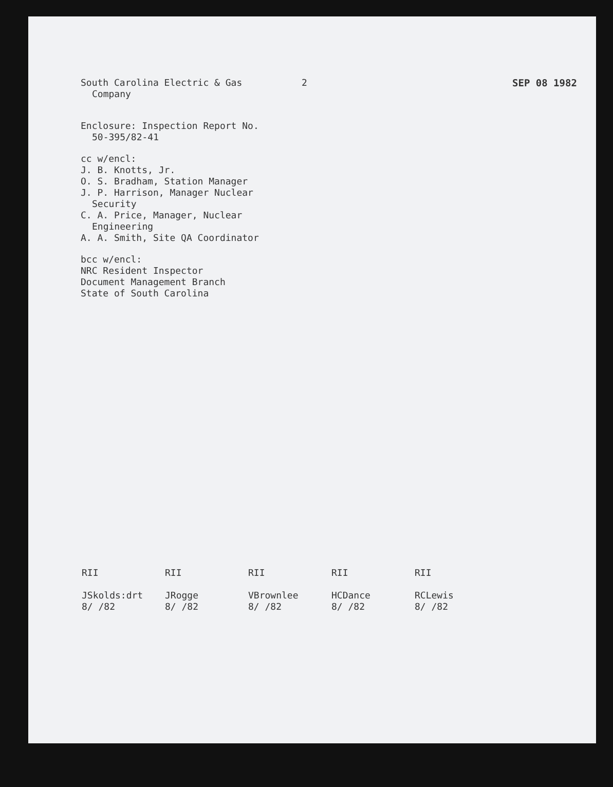South Carolina Electric & Gas
Company
2 SEP 08 1982
Enclosure: Inspection Report No.
50-395/82-41
cc w/encl:
J. B. Knotts, Jr.
O. S. Bradham, Station Manager
J. P. Harrison, Manager Nuclear
Security
C. A. Price, Manager, Nuclear
Engineering
A. A. Smith, Site QA Coordinator
bcc w/encl:
NRC Resident Inspector
Document Management Branch
State of South Carolina
RII
JSkolds:drt
8/ /82
RII
JRogge
8/ /82
RII
VBrownlee
8/ /82
RII
HCDance
8/ /82
RII
RCLewis
8/ /82